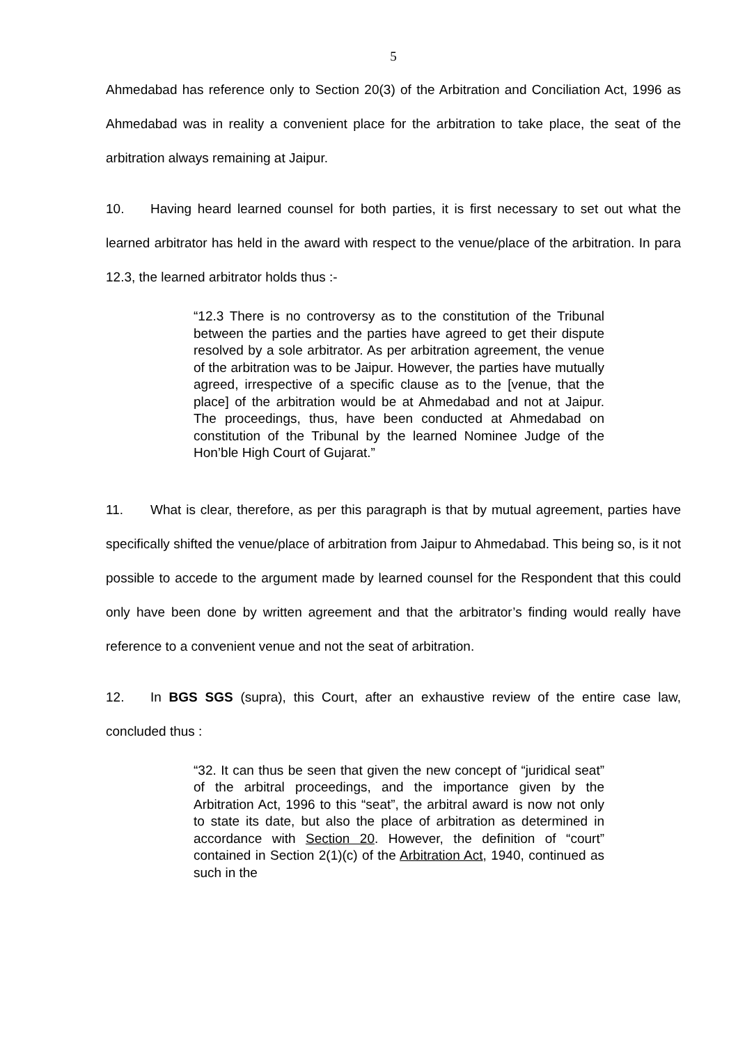5
Ahmedabad has reference only to Section 20(3) of the Arbitration and Conciliation Act, 1996 as Ahmedabad was in reality a convenient place for the arbitration to take place, the seat of the arbitration always remaining at Jaipur.
10. Having heard learned counsel for both parties, it is first necessary to set out what the learned arbitrator has held in the award with respect to the venue/place of the arbitration. In para 12.3, the learned arbitrator holds thus :-
“12.3 There is no controversy as to the constitution of the Tribunal between the parties and the parties have agreed to get their dispute resolved by a sole arbitrator. As per arbitration agreement, the venue of the arbitration was to be Jaipur. However, the parties have mutually agreed, irrespective of a specific clause as to the [venue, that the place] of the arbitration would be at Ahmedabad and not at Jaipur. The proceedings, thus, have been conducted at Ahmedabad on constitution of the Tribunal by the learned Nominee Judge of the Hon’ble High Court of Gujarat.”
11. What is clear, therefore, as per this paragraph is that by mutual agreement, parties have specifically shifted the venue/place of arbitration from Jaipur to Ahmedabad. This being so, is it not possible to accede to the argument made by learned counsel for the Respondent that this could only have been done by written agreement and that the arbitrator’s finding would really have reference to a convenient venue and not the seat of arbitration.
12. In BGS SGS (supra), this Court, after an exhaustive review of the entire case law, concluded thus :
“32. It can thus be seen that given the new concept of “juridical seat” of the arbitral proceedings, and the importance given by the Arbitration Act, 1996 to this “seat”, the arbitral award is now not only to state its date, but also the place of arbitration as determined in accordance with Section 20. However, the definition of “court” contained in Section 2(1)(c) of the Arbitration Act, 1940, continued as such in the